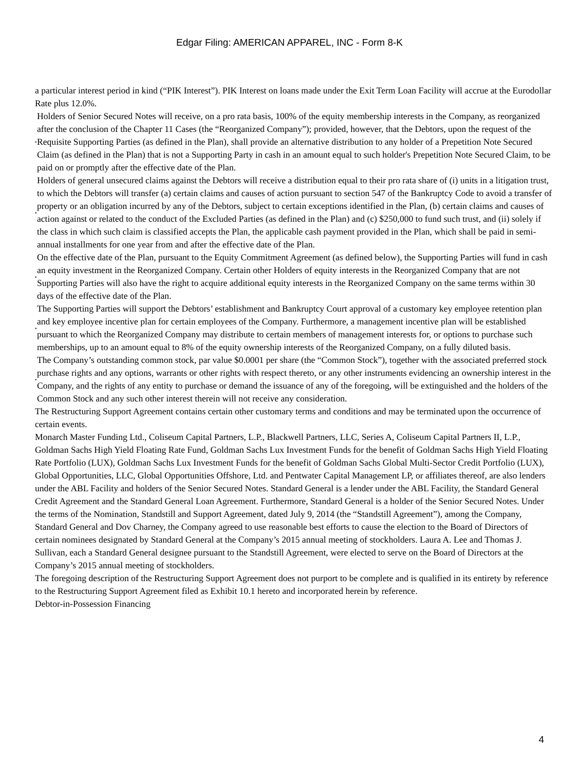Edgar Filing: AMERICAN APPAREL, INC - Form 8-K
a particular interest period in kind (“PIK Interest”). PIK Interest on loans made under the Exit Term Loan Facility will accrue at the Eurodollar Rate plus 12.0%.
•
Holders of Senior Secured Notes will receive, on a pro rata basis, 100% of the equity membership interests in the Company, as reorganized after the conclusion of the Chapter 11 Cases (the “Reorganized Company”); provided, however, that the Debtors, upon the request of the Requisite Supporting Parties (as defined in the Plan), shall provide an alternative distribution to any holder of a Prepetition Note Secured Claim (as defined in the Plan) that is not a Supporting Party in cash in an amount equal to such holder's Prepetition Note Secured Claim, to be paid on or promptly after the effective date of the Plan.
•
Holders of general unsecured claims against the Debtors will receive a distribution equal to their pro rata share of (i) units in a litigation trust, to which the Debtors will transfer (a) certain claims and causes of action pursuant to section 547 of the Bankruptcy Code to avoid a transfer of property or an obligation incurred by any of the Debtors, subject to certain exceptions identified in the Plan, (b) certain claims and causes of action against or related to the conduct of the Excluded Parties (as defined in the Plan) and (c) $250,000 to fund such trust, and (ii) solely if the class in which such claim is classified accepts the Plan, the applicable cash payment provided in the Plan, which shall be paid in semi-annual installments for one year from and after the effective date of the Plan.
•
On the effective date of the Plan, pursuant to the Equity Commitment Agreement (as defined below), the Supporting Parties will fund in cash an equity investment in the Reorganized Company. Certain other Holders of equity interests in the Reorganized Company that are not Supporting Parties will also have the right to acquire additional equity interests in the Reorganized Company on the same terms within 30 days of the effective date of the Plan.
•
The Supporting Parties will support the Debtors’ establishment and Bankruptcy Court approval of a customary key employee retention plan and key employee incentive plan for certain employees of the Company. Furthermore, a management incentive plan will be established pursuant to which the Reorganized Company may distribute to certain members of management interests for, or options to purchase such memberships, up to an amount equal to 8% of the equity ownership interests of the Reorganized Company, on a fully diluted basis.
•
The Company’s outstanding common stock, par value $0.0001 per share (the “Common Stock”), together with the associated preferred stock purchase rights and any options, warrants or other rights with respect thereto, or any other instruments evidencing an ownership interest in the Company, and the rights of any entity to purchase or demand the issuance of any of the foregoing, will be extinguished and the holders of the Common Stock and any such other interest therein will not receive any consideration.
The Restructuring Support Agreement contains certain other customary terms and conditions and may be terminated upon the occurrence of certain events.
Monarch Master Funding Ltd., Coliseum Capital Partners, L.P., Blackwell Partners, LLC, Series A, Coliseum Capital Partners II, L.P., Goldman Sachs High Yield Floating Rate Fund, Goldman Sachs Lux Investment Funds for the benefit of Goldman Sachs High Yield Floating Rate Portfolio (LUX), Goldman Sachs Lux Investment Funds for the benefit of Goldman Sachs Global Multi-Sector Credit Portfolio (LUX), Global Opportunities, LLC, Global Opportunities Offshore, Ltd. and Pentwater Capital Management LP, or affiliates thereof, are also lenders under the ABL Facility and holders of the Senior Secured Notes. Standard General is a lender under the ABL Facility, the Standard General Credit Agreement and the Standard General Loan Agreement. Furthermore, Standard General is a holder of the Senior Secured Notes. Under the terms of the Nomination, Standstill and Support Agreement, dated July 9, 2014 (the “Standstill Agreement”), among the Company, Standard General and Dov Charney, the Company agreed to use reasonable best efforts to cause the election to the Board of Directors of certain nominees designated by Standard General at the Company’s 2015 annual meeting of stockholders. Laura A. Lee and Thomas J. Sullivan, each a Standard General designee pursuant to the Standstill Agreement, were elected to serve on the Board of Directors at the Company’s 2015 annual meeting of stockholders.
The foregoing description of the Restructuring Support Agreement does not purport to be complete and is qualified in its entirety by reference to the Restructuring Support Agreement filed as Exhibit 10.1 hereto and incorporated herein by reference.
Debtor-in-Possession Financing
4